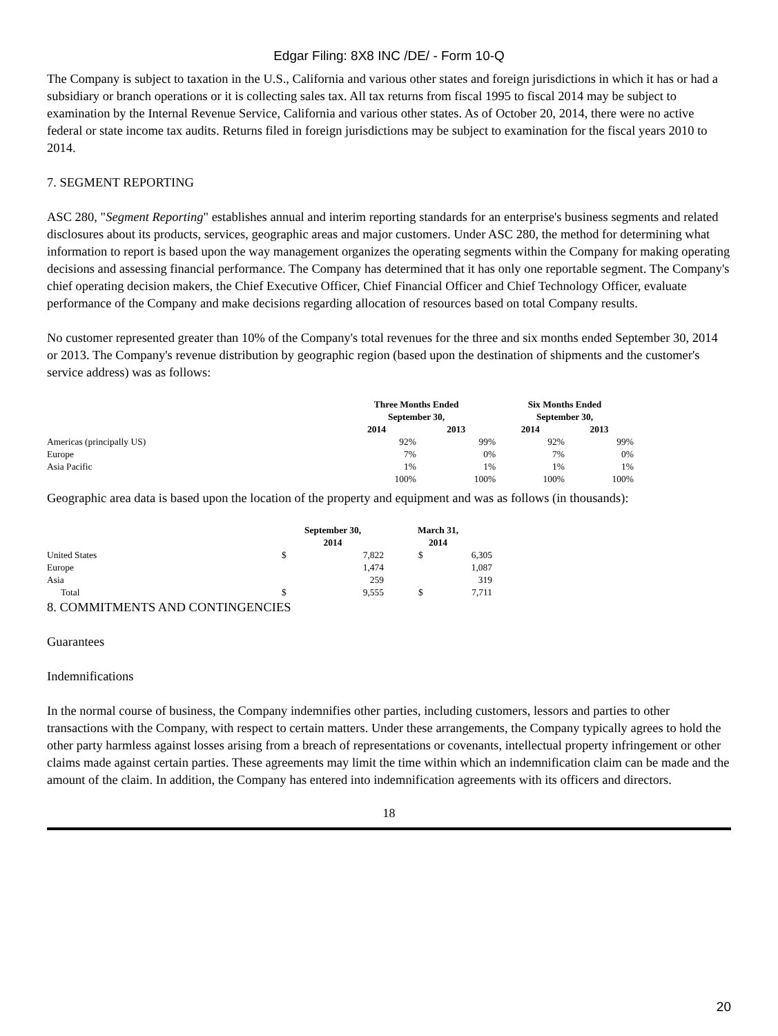Edgar Filing: 8X8 INC /DE/ - Form 10-Q
The Company is subject to taxation in the U.S., California and various other states and foreign jurisdictions in which it has or had a subsidiary or branch operations or it is collecting sales tax. All tax returns from fiscal 1995 to fiscal 2014 may be subject to examination by the Internal Revenue Service, California and various other states. As of October 20, 2014, there were no active federal or state income tax audits. Returns filed in foreign jurisdictions may be subject to examination for the fiscal years 2010 to 2014.
7. SEGMENT REPORTING
ASC 280, "Segment Reporting" establishes annual and interim reporting standards for an enterprise's business segments and related disclosures about its products, services, geographic areas and major customers. Under ASC 280, the method for determining what information to report is based upon the way management organizes the operating segments within the Company for making operating decisions and assessing financial performance. The Company has determined that it has only one reportable segment. The Company's chief operating decision makers, the Chief Executive Officer, Chief Financial Officer and Chief Technology Officer, evaluate performance of the Company and make decisions regarding allocation of resources based on total Company results.
No customer represented greater than 10% of the Company's total revenues for the three and six months ended September 30, 2014 or 2013. The Company's revenue distribution by geographic region (based upon the destination of shipments and the customer's service address) was as follows:
| | Three Months Ended September 30, | | Six Months Ended September 30, | |
| | 2014 | 2013 | 2014 | 2013 |
| Americas (principally US) | 92% | 99% | 92% | 99% |
| Europe | 7% | 0% | 7% | 0% |
| Asia Pacific | 1% | 1% | 1% | 1% |
| | 100% | 100% | 100% | 100% |
Geographic area data is based upon the location of the property and equipment and was as follows (in thousands):
| | September 30, 2014 | | March 31, 2014 | |
| United States | $ | 7,822 | $ | 6,305 |
| Europe | | 1,474 | | 1,087 |
| Asia | | 259 | | 319 |
| Total | $ | 9,555 | $ | 7,711 |
8. COMMITMENTS AND CONTINGENCIES
Guarantees
Indemnifications
In the normal course of business, the Company indemnifies other parties, including customers, lessors and parties to other transactions with the Company, with respect to certain matters. Under these arrangements, the Company typically agrees to hold the other party harmless against losses arising from a breach of representations or covenants, intellectual property infringement or other claims made against certain parties. These agreements may limit the time within which an indemnification claim can be made and the amount of the claim. In addition, the Company has entered into indemnification agreements with its officers and directors.
18
20